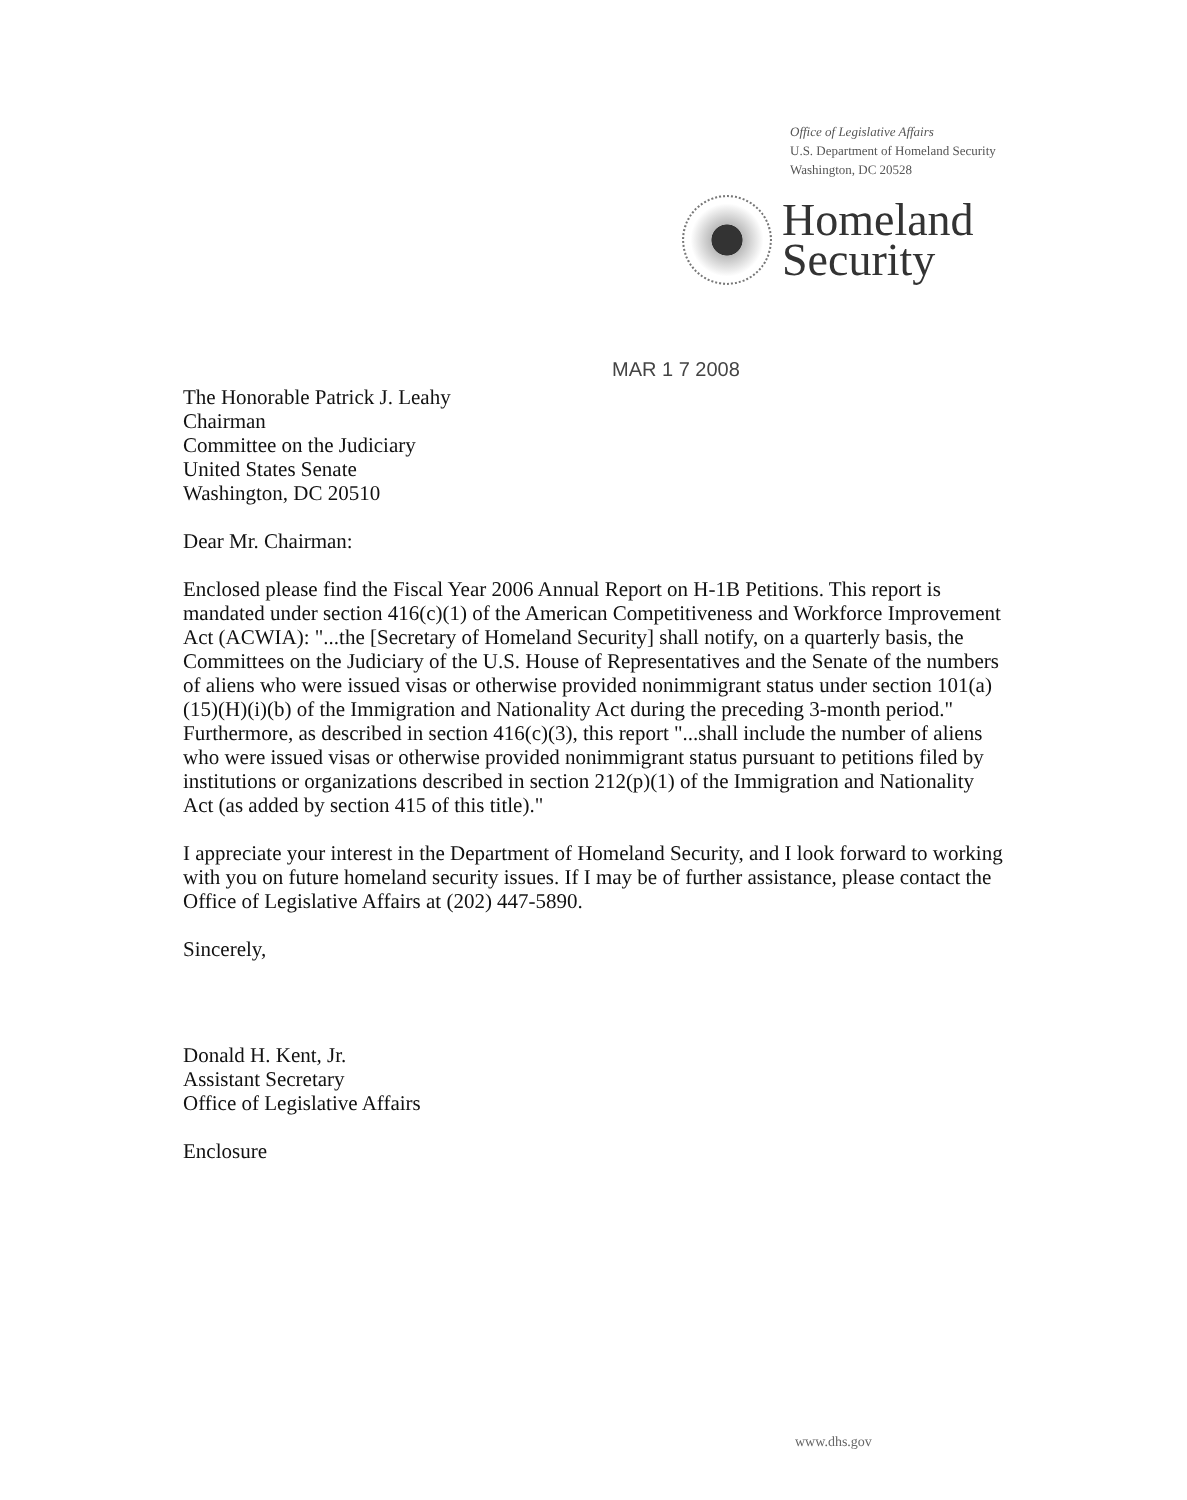Office of Legislative Affairs
U.S. Department of Homeland Security
Washington, DC 20528
Homeland
Security
MAR 1 7 2008
The Honorable Patrick J. Leahy
Chairman
Committee on the Judiciary
United States Senate
Washington, DC 20510
Dear Mr. Chairman:
Enclosed please find the Fiscal Year 2006 Annual Report on H-1B Petitions. This report is mandated under section 416(c)(1) of the American Competitiveness and Workforce Improvement Act (ACWIA): "...the [Secretary of Homeland Security] shall notify, on a quarterly basis, the Committees on the Judiciary of the U.S. House of Representatives and the Senate of the numbers of aliens who were issued visas or otherwise provided nonimmigrant status under section 101(a)(15)(H)(i)(b) of the Immigration and Nationality Act during the preceding 3-month period." Furthermore, as described in section 416(c)(3), this report "...shall include the number of aliens who were issued visas or otherwise provided nonimmigrant status pursuant to petitions filed by institutions or organizations described in section 212(p)(1) of the Immigration and Nationality Act (as added by section 415 of this title)."
I appreciate your interest in the Department of Homeland Security, and I look forward to working with you on future homeland security issues. If I may be of further assistance, please contact the Office of Legislative Affairs at (202) 447-5890.
Sincerely,
Donald H. Kent, Jr.
Assistant Secretary
Office of Legislative Affairs
Enclosure
www.dhs.gov